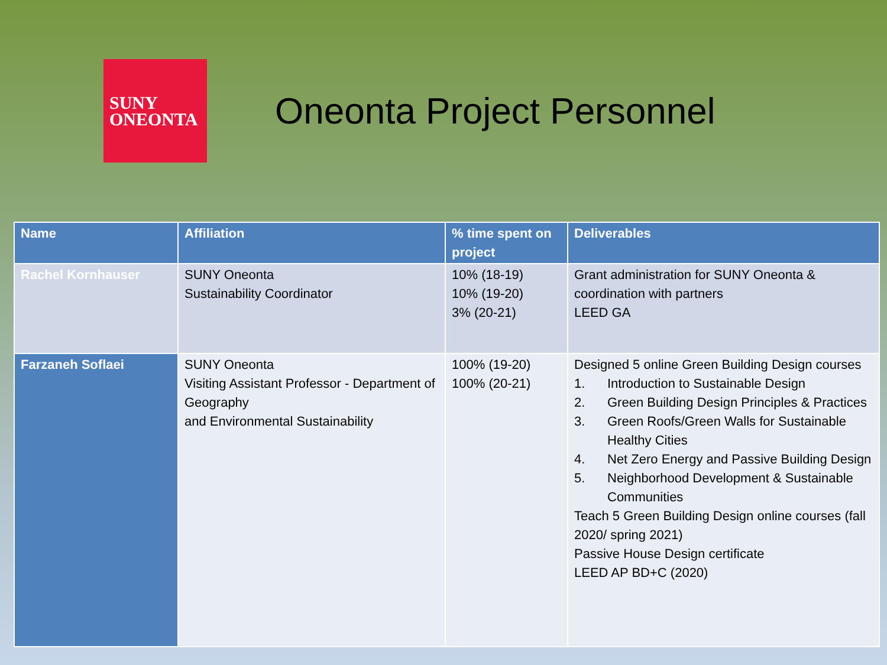SUNY
ONEONTA
Oneonta Project Personnel
| Name | Affiliation | % time spent on project | Deliverables |
| --- | --- | --- | --- |
| Rachel Kornhauser | SUNY Oneonta Sustainability Coordinator | 10% (18-19) 10% (19-20) 3% (20-21) | Grant administration for SUNY Oneonta & coordination with partners LEED GA |
| Farzaneh Soflaei | SUNY Oneonta Visiting Assistant Professor - Department of Geography and Environmental Sustainability | 100% (19-20) 100% (20-21) | Designed 5 online Green Building Design courses 1. Introduction to Sustainable Design 2. Green Building Design Principles & Practices 3. Green Roofs/Green Walls for Sustainable Healthy Cities 4. Net Zero Energy and Passive Building Design 5. Neighborhood Development & Sustainable Communities Teach 5 Green Building Design online courses (fall 2020/ spring 2021) Passive House Design certificate LEED AP BD+C (2020) |